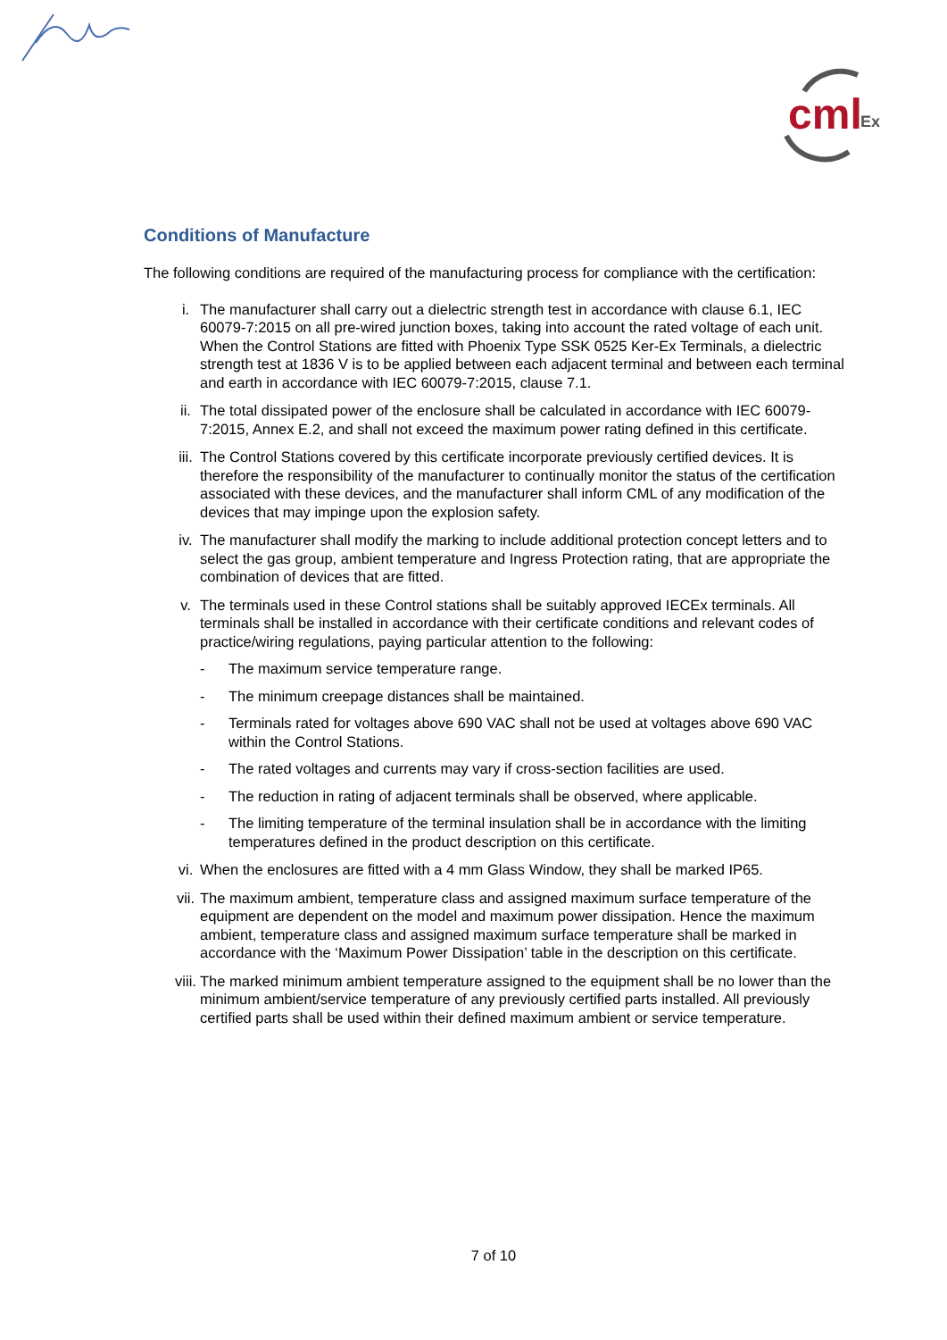cml
Ex
Conditions of Manufacture
The following conditions are required of the manufacturing process for compliance with the certification:
i. The manufacturer shall carry out a dielectric strength test in accordance with clause 6.1, IEC 60079-7:2015 on all pre-wired junction boxes, taking into account the rated voltage of each unit. When the Control Stations are fitted with Phoenix Type SSK 0525 Ker-Ex Terminals, a dielectric strength test at 1836 V is to be applied between each adjacent terminal and between each terminal and earth in accordance with IEC 60079-7:2015, clause 7.1.
ii. The total dissipated power of the enclosure shall be calculated in accordance with IEC 60079-7:2015, Annex E.2, and shall not exceed the maximum power rating defined in this certificate.
iii. The Control Stations covered by this certificate incorporate previously certified devices. It is therefore the responsibility of the manufacturer to continually monitor the status of the certification associated with these devices, and the manufacturer shall inform CML of any modification of the devices that may impinge upon the explosion safety.
iv. The manufacturer shall modify the marking to include additional protection concept letters and to select the gas group, ambient temperature and Ingress Protection rating, that are appropriate the combination of devices that are fitted.
v. The terminals used in these Control stations shall be suitably approved IECEx terminals. All terminals shall be installed in accordance with their certificate conditions and relevant codes of practice/wiring regulations, paying particular attention to the following:
- The maximum service temperature range.
- The minimum creepage distances shall be maintained.
- Terminals rated for voltages above 690 VAC shall not be used at voltages above 690 VAC within the Control Stations.
- The rated voltages and currents may vary if cross-section facilities are used.
- The reduction in rating of adjacent terminals shall be observed, where applicable.
- The limiting temperature of the terminal insulation shall be in accordance with the limiting temperatures defined in the product description on this certificate.
vi. When the enclosures are fitted with a 4 mm Glass Window, they shall be marked IP65.
vii. The maximum ambient, temperature class and assigned maximum surface temperature of the equipment are dependent on the model and maximum power dissipation. Hence the maximum ambient, temperature class and assigned maximum surface temperature shall be marked in accordance with the ‘Maximum Power Dissipation’ table in the description on this certificate.
viii. The marked minimum ambient temperature assigned to the equipment shall be no lower than the minimum ambient/service temperature of any previously certified parts installed. All previously certified parts shall be used within their defined maximum ambient or service temperature.
7 of 10